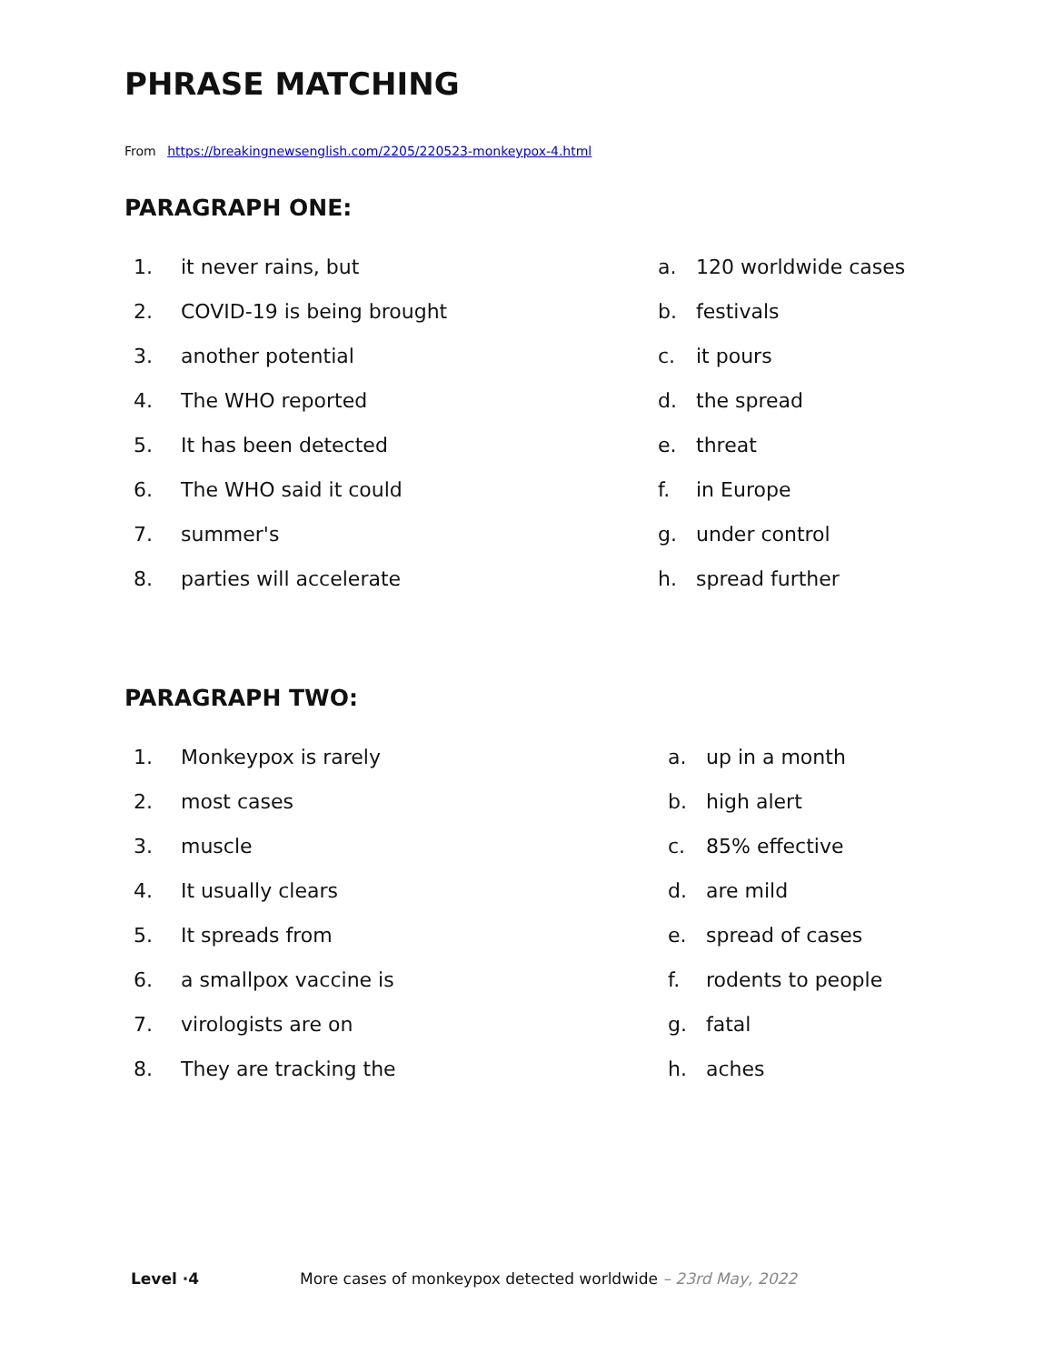PHRASE MATCHING
From https://breakingnewsenglish.com/2205/220523-monkeypox-4.html
PARAGRAPH ONE:
| 1. | it never rains, but | a. | 120 worldwide cases |
| 2. | COVID-19 is being brought | b. | festivals |
| 3. | another potential | c. | it pours |
| 4. | The WHO reported | d. | the spread |
| 5. | It has been detected | e. | threat |
| 6. | The WHO said it could | f. | in Europe |
| 7. | summer's | g. | under control |
| 8. | parties will accelerate | h. | spread further |
PARAGRAPH TWO:
| 1. | Monkeypox is rarely | a. | up in a month |
| 2. | most cases | b. | high alert |
| 3. | muscle | c. | 85% effective |
| 4. | It usually clears | d. | are mild |
| 5. | It spreads from | e. | spread of cases |
| 6. | a smallpox vaccine is | f. | rodents to people |
| 7. | virologists are on | g. | fatal |
| 8. | They are tracking the | h. | aches |
Level ·4 More cases of monkeypox detected worldwide – 23rd May, 2022